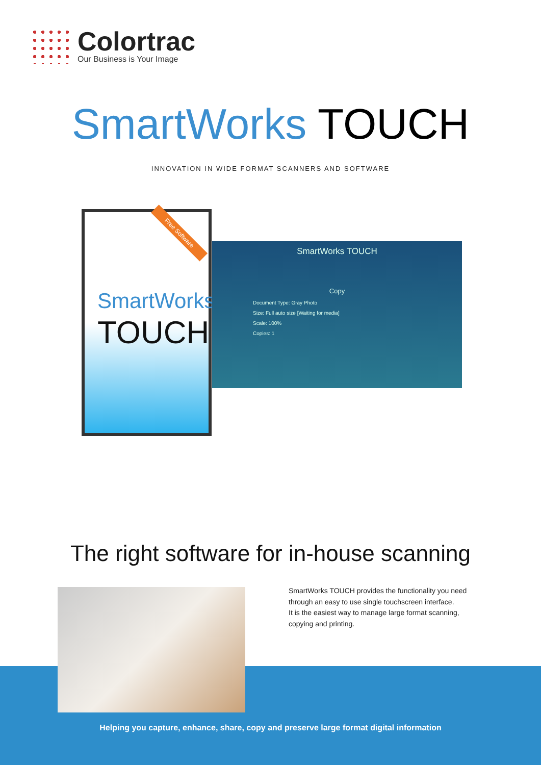Colortrac
Our Business is Your Image
SmartWorks TOUCH
INNOVATION IN WIDE FORMAT SCANNERS AND SOFTWARE
Free Software
SmartWorks
TOUCH
SmartWorks TOUCH
Copy
Document Type: Gray Photo
Size: Full auto size [Waiting for media]
Scale: 100%
Copies: 1
The right software for in-house scanning
SmartWorks TOUCH provides the functionality you need through an easy to use single touchscreen interface.
It is the easiest way to manage large format scanning, copying and printing.
Helping you capture, enhance, share, copy and preserve large format digital information